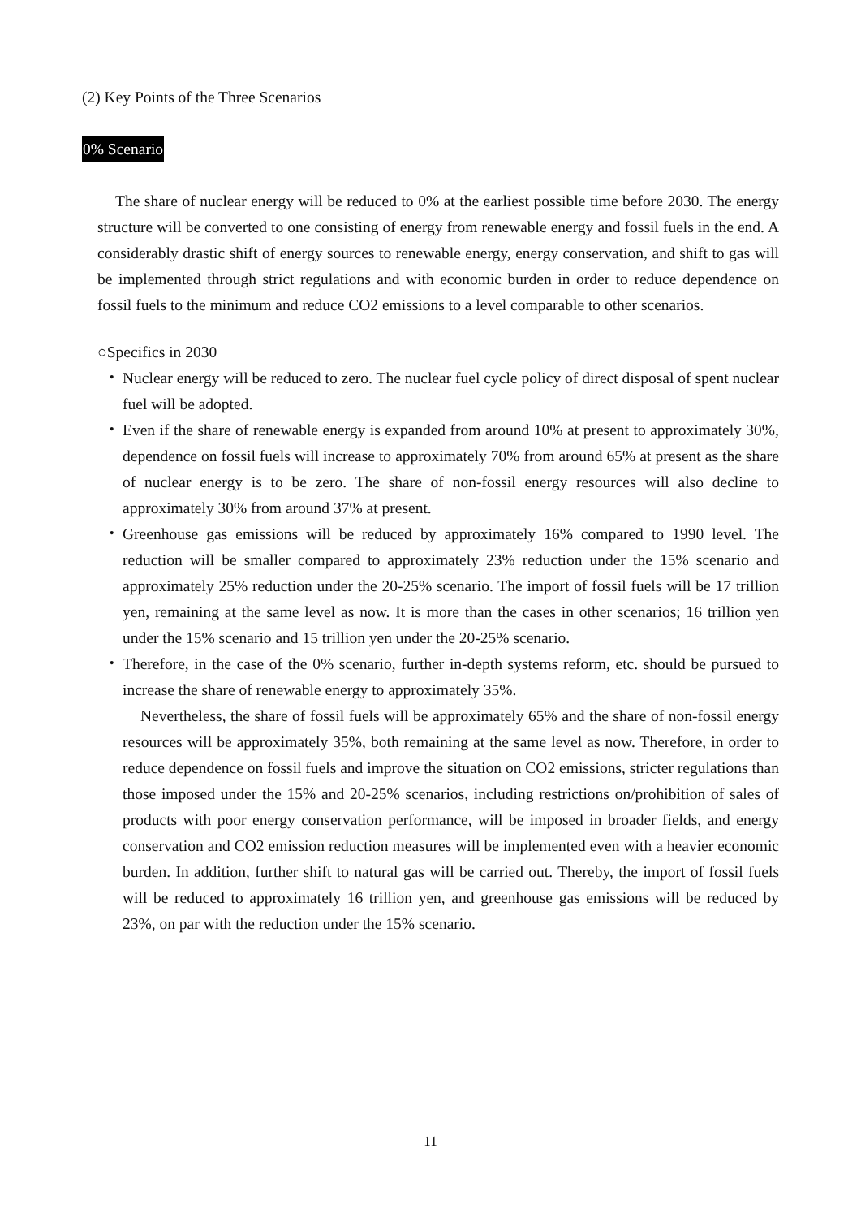(2) Key Points of the Three Scenarios
0% Scenario
The share of nuclear energy will be reduced to 0% at the earliest possible time before 2030. The energy structure will be converted to one consisting of energy from renewable energy and fossil fuels in the end. A considerably drastic shift of energy sources to renewable energy, energy conservation, and shift to gas will be implemented through strict regulations and with economic burden in order to reduce dependence on fossil fuels to the minimum and reduce CO2 emissions to a level comparable to other scenarios.
○Specifics in 2030
・ Nuclear energy will be reduced to zero. The nuclear fuel cycle policy of direct disposal of spent nuclear fuel will be adopted.
・ Even if the share of renewable energy is expanded from around 10% at present to approximately 30%, dependence on fossil fuels will increase to approximately 70% from around 65% at present as the share of nuclear energy is to be zero. The share of non-fossil energy resources will also decline to approximately 30% from around 37% at present.
・ Greenhouse gas emissions will be reduced by approximately 16% compared to 1990 level. The reduction will be smaller compared to approximately 23% reduction under the 15% scenario and approximately 25% reduction under the 20-25% scenario. The import of fossil fuels will be 17 trillion yen, remaining at the same level as now. It is more than the cases in other scenarios; 16 trillion yen under the 15% scenario and 15 trillion yen under the 20-25% scenario.
・ Therefore, in the case of the 0% scenario, further in-depth systems reform, etc. should be pursued to increase the share of renewable energy to approximately 35%.
Nevertheless, the share of fossil fuels will be approximately 65% and the share of non-fossil energy resources will be approximately 35%, both remaining at the same level as now. Therefore, in order to reduce dependence on fossil fuels and improve the situation on CO2 emissions, stricter regulations than those imposed under the 15% and 20-25% scenarios, including restrictions on/prohibition of sales of products with poor energy conservation performance, will be imposed in broader fields, and energy conservation and CO2 emission reduction measures will be implemented even with a heavier economic burden. In addition, further shift to natural gas will be carried out. Thereby, the import of fossil fuels will be reduced to approximately 16 trillion yen, and greenhouse gas emissions will be reduced by 23%, on par with the reduction under the 15% scenario.
11